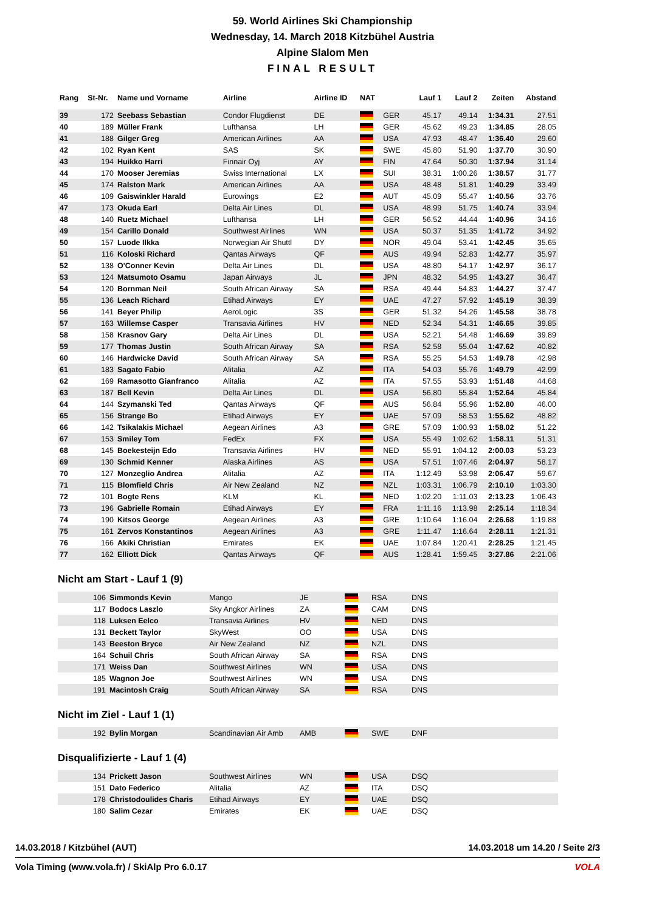59. World Airlines Ski Championship
Wednesday, 14. March 2018 Kitzbühel Austria
Alpine Slalom Men
FINAL RESULT
| Rang | St-Nr. | Name und Vorname | Airline | Airline ID | NAT | | Lauf 1 | Lauf 2 | Zeiten | Abstand |
| --- | --- | --- | --- | --- | --- | --- | --- | --- | --- | --- |
| 39 | 172 | Seebass Sebastian | Condor Flugdienst | DE | | GER | 45.17 | 49.14 | 1:34.31 | 27.51 |
| 40 | 189 | Müller Frank | Lufthansa | LH | | GER | 45.62 | 49.23 | 1:34.85 | 28.05 |
| 41 | 188 | Gilger Greg | American Airlines | AA | | USA | 47.93 | 48.47 | 1:36.40 | 29.60 |
| 42 | 102 | Ryan Kent | SAS | SK | | SWE | 45.80 | 51.90 | 1:37.70 | 30.90 |
| 43 | 194 | Huikko Harri | Finnair Oyj | AY | | FIN | 47.64 | 50.30 | 1:37.94 | 31.14 |
| 44 | 170 | Mooser Jeremias | Swiss International | LX | | SUI | 38.31 | 1:00.26 | 1:38.57 | 31.77 |
| 45 | 174 | Ralston Mark | American Airlines | AA | | USA | 48.48 | 51.81 | 1:40.29 | 33.49 |
| 46 | 109 | Gaiswinkler Harald | Eurowings | E2 | | AUT | 45.09 | 55.47 | 1:40.56 | 33.76 |
| 47 | 173 | Okuda Earl | Delta Air Lines | DL | | USA | 48.99 | 51.75 | 1:40.74 | 33.94 |
| 48 | 140 | Ruetz Michael | Lufthansa | LH | | GER | 56.52 | 44.44 | 1:40.96 | 34.16 |
| 49 | 154 | Carillo Donald | Southwest Airlines | WN | | USA | 50.37 | 51.35 | 1:41.72 | 34.92 |
| 50 | 157 | Luode Ilkka | Norwegian Air Shuttl | DY | | NOR | 49.04 | 53.41 | 1:42.45 | 35.65 |
| 51 | 116 | Koloski Richard | Qantas Airways | QF | | AUS | 49.94 | 52.83 | 1:42.77 | 35.97 |
| 52 | 138 | O'Conner Kevin | Delta Air Lines | DL | | USA | 48.80 | 54.17 | 1:42.97 | 36.17 |
| 53 | 124 | Matsumoto Osamu | Japan Airways | JL | | JPN | 48.32 | 54.95 | 1:43.27 | 36.47 |
| 54 | 120 | Bornman Neil | South African Airway | SA | | RSA | 49.44 | 54.83 | 1:44.27 | 37.47 |
| 55 | 136 | Leach Richard | Etihad Airways | EY | | UAE | 47.27 | 57.92 | 1:45.19 | 38.39 |
| 56 | 141 | Beyer Philip | AeroLogic | 3S | | GER | 51.32 | 54.26 | 1:45.58 | 38.78 |
| 57 | 163 | Willemse Casper | Transavia Airlines | HV | | NED | 52.34 | 54.31 | 1:46.65 | 39.85 |
| 58 | 158 | Krasnov Gary | Delta Air Lines | DL | | USA | 52.21 | 54.48 | 1:46.69 | 39.89 |
| 59 | 177 | Thomas Justin | South African Airway | SA | | RSA | 52.58 | 55.04 | 1:47.62 | 40.82 |
| 60 | 146 | Hardwicke David | South African Airway | SA | | RSA | 55.25 | 54.53 | 1:49.78 | 42.98 |
| 61 | 183 | Sagato Fabio | Alitalia | AZ | | ITA | 54.03 | 55.76 | 1:49.79 | 42.99 |
| 62 | 169 | Ramasotto Gianfranco | Alitalia | AZ | | ITA | 57.55 | 53.93 | 1:51.48 | 44.68 |
| 63 | 187 | Bell Kevin | Delta Air Lines | DL | | USA | 56.80 | 55.84 | 1:52.64 | 45.84 |
| 64 | 144 | Szymanski Ted | Qantas Airways | QF | | AUS | 56.84 | 55.96 | 1:52.80 | 46.00 |
| 65 | 156 | Strange Bo | Etihad Airways | EY | | UAE | 57.09 | 58.53 | 1:55.62 | 48.82 |
| 66 | 142 | Tsikalakis Michael | Aegean Airlines | A3 | | GRE | 57.09 | 1:00.93 | 1:58.02 | 51.22 |
| 67 | 153 | Smiley Tom | FedEx | FX | | USA | 55.49 | 1:02.62 | 1:58.11 | 51.31 |
| 68 | 145 | Boekesteijn Edo | Transavia Airlines | HV | | NED | 55.91 | 1:04.12 | 2:00.03 | 53.23 |
| 69 | 130 | Schmid Kenner | Alaska Airlines | AS | | USA | 57.51 | 1:07.46 | 2:04.97 | 58.17 |
| 70 | 127 | Monzeglio Andrea | Alitalia | AZ | | ITA | 1:12.49 | 53.98 | 2:06.47 | 59.67 |
| 71 | 115 | Blomfield Chris | Air New Zealand | NZ | | NZL | 1:03.31 | 1:06.79 | 2:10.10 | 1:03.30 |
| 72 | 101 | Bogte Rens | KLM | KL | | NED | 1:02.20 | 1:11.03 | 2:13.23 | 1:06.43 |
| 73 | 196 | Gabrielle Romain | Etihad Airways | EY | | FRA | 1:11.16 | 1:13.98 | 2:25.14 | 1:18.34 |
| 74 | 190 | Kitsos George | Aegean Airlines | A3 | | GRE | 1:10.64 | 1:16.04 | 2:26.68 | 1:19.88 |
| 75 | 161 | Zervos Konstantinos | Aegean Airlines | A3 | | GRE | 1:11.47 | 1:16.64 | 2:28.11 | 1:21.31 |
| 76 | 166 | Akiki Christian | Emirates | EK | | UAE | 1:07.84 | 1:20.41 | 2:28.25 | 1:21.45 |
| 77 | 162 | Elliott Dick | Qantas Airways | QF | | AUS | 1:28.41 | 1:59.45 | 3:27.86 | 2:21.06 |
Nicht am Start - Lauf 1 (9)
| | 106 | Simmonds Kevin | Mango | JE | | RSA | DNS |
| | 117 | Bodocs Laszlo | Sky Angkor Airlines | ZA | | CAM | DNS |
| | 118 | Luksen Eelco | Transavia Airlines | HV | | NED | DNS |
| | 131 | Beckett Taylor | SkyWest | OO | | USA | DNS |
| | 143 | Beeston Bryce | Air New Zealand | NZ | | NZL | DNS |
| | 164 | Schuil Chris | South African Airway | SA | | RSA | DNS |
| | 171 | Weiss Dan | Southwest Airlines | WN | | USA | DNS |
| | 185 | Wagnon Joe | Southwest Airlines | WN | | USA | DNS |
| | 191 | Macintosh Craig | South African Airway | SA | | RSA | DNS |
Nicht im Ziel - Lauf 1 (1)
| | 192 | Bylin Morgan | Scandinavian Air Amb | AMB | | SWE | DNF |
Disqualifizierte - Lauf 1 (4)
| | 134 | Prickett Jason | Southwest Airlines | WN | | USA | DSQ |
| | 151 | Dato Federico | Alitalia | AZ | | ITA | DSQ |
| | 178 | Christodoulides Charis | Etihad Airways | EY | | UAE | DSQ |
| | 180 | Salim Cezar | Emirates | EK | | UAE | DSQ |
14.03.2018 / Kitzbühel (AUT) 14.03.2018 um 14.20 / Seite 2/3
Vola Timing (www.vola.fr) / SkiAlp Pro 6.0.17 VOLA